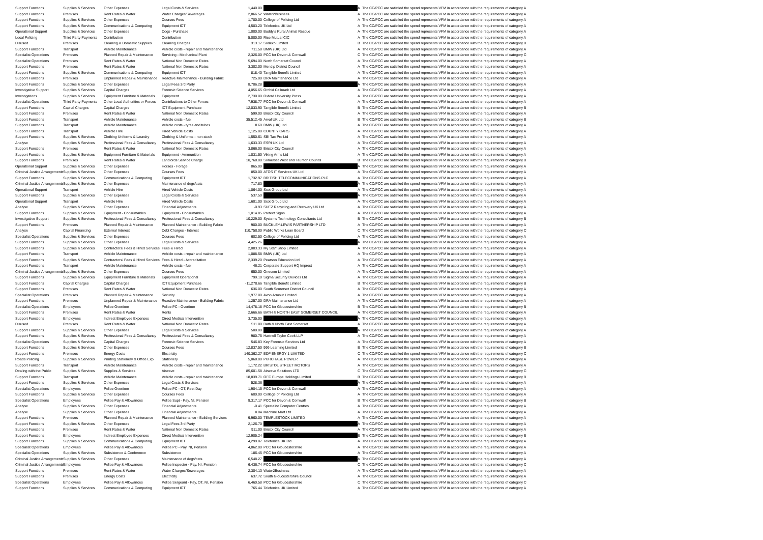| Support Functions | Supplies & Services | Other Expenses | Legal Costs & Services | 1,440.00 | | A | The CC/PCC are satisfied the spend represents VFM in accordance with the requirements of category A |
| Support Functions | Premises | Rent Rates & Water | Water Charges/Sewerages | 2,866.52 | Water2Business | A | The CC/PCC are satisfied the spend represents VFM in accordance with the requirements of category A |
| Support Functions | Supplies & Services | Other Expenses | Courses Fees | 1,700.00 | College of Policing Ltd | A | The CC/PCC are satisfied the spend represents VFM in accordance with the requirements of category A |
| Support Functions | Supplies & Services | Communications & Computing | Equipment ICT | 4,503.20 | Telefonica UK Ltd | A | The CC/PCC are satisfied the spend represents VFM in accordance with the requirements of category A |
| Operational Support | Supplies & Services | Other Expenses | Dogs - Purchase | 1,000.00 | Buddy's Rural Animal Rescue | A | The CC/PCC are satisfied the spend represents VFM in accordance with the requirements of category A |
| Local Policing | Third Party Payments | Contribution | Contribution | 5,000.00 | Rise Mutual CIC | A | The CC/PCC are satisfied the spend represents VFM in accordance with the requirements of category A |
| Disused | Premises | Cleaning & Domestic Supplies | Cleaning Charges | 313.17 | Sodexo Limited | B | The CC/PCC are satisfied the spend represents VFM in accordance with the requirements of category B |
| Support Functions | Transport | Vehicle Maintenance | Vehicle costs - repair and maintenance | 711.58 | BMW (UK) Ltd | A | The CC/PCC are satisfied the spend represents VFM in accordance with the requirements of category A |
| Specialist Operations | Premises | Planned Repair & Maintenance | Servicing - Mechanical Plant | 2,326.00 | PCC for Devon & Cornwall | C | The CC/PCC are satisfied the spend represents VFM in accordance with the requirements of category C |
| Specialist Operations | Premises | Rent Rates & Water | National Non Domestic Rates | 5,694.00 | North Somerset Council | A | The CC/PCC are satisfied the spend represents VFM in accordance with the requirements of category A |
| Support Functions | Premises | Rent Rates & Water | National Non Domestic Rates | 3,302.00 | Mendip District Council | A | The CC/PCC are satisfied the spend represents VFM in accordance with the requirements of category A |
| Support Functions | Supplies & Services | Communications & Computing | Equipment ICT | 818.40 | Tangible Benefit Limited | A | The CC/PCC are satisfied the spend represents VFM in accordance with the requirements of category A |
| Support Functions | Premises | Unplanned Repair & Maintenance | Reactive Maintenance - Building Fabric | 725.00 | DRA Maintenance Ltd | A | The CC/PCC are satisfied the spend represents VFM in accordance with the requirements of category A |
| Support Functions | Supplies & Services | Other Expenses | Legal Fees 3rd Party | 8,706.28 | | A | The CC/PCC are satisfied the spend represents VFM in accordance with the requirements of category A |
| Investigative Support | Supplies & Services | Capital Charges | Forensic Science Services | 4,056.65 | Orchid Cellmark Ltd | A | The CC/PCC are satisfied the spend represents VFM in accordance with the requirements of category A |
| Investigations | Supplies & Services | Equipment Furniture & Materials | Equipment | 2,730.00 | Oxford University Press | A | The CC/PCC are satisfied the spend represents VFM in accordance with the requirements of category A |
| Specialist Operations | Third Party Payments | Other Local Authorities or Forces | Contributions to Other Forces | 7,938.77 | PCC for Devon & Cornwall | A | The CC/PCC are satisfied the spend represents VFM in accordance with the requirements of category A |
| Support Functions | Capital Charges | Capital Charges | ICT Equipment Purchase | 12,033.90 | Tangible Benefit Limited | B | The CC/PCC are satisfied the spend represents VFM in accordance with the requirements of category B |
| Support Functions | Premises | Rent Rates & Water | National Non Domestic Rates | 599.00 | Bristol City Council | A | The CC/PCC are satisfied the spend represents VFM in accordance with the requirements of category A |
| Support Functions | Transport | Vehicle Maintenance | Vehicle costs - fuel | 35,512.45 | Arval UK Ltd | B | The CC/PCC are satisfied the spend represents VFM in accordance with the requirements of category B |
| Support Functions | Transport | Vehicle Maintenance | Vehicle costs - tyres and tubes | 8.60 | BMW (UK) Ltd | A | The CC/PCC are satisfied the spend represents VFM in accordance with the requirements of category A |
| Support Functions | Transport | Vehicle Hire | Hired Vehicle Costs | 1,125.00 | COUNTY CARS | A | The CC/PCC are satisfied the spend represents VFM in accordance with the requirements of category A |
| Support Functions | Supplies & Services | Clothing Uniforms & Laundry | Clothing & Uniforms - non-stock | 1,550.61 | SBI Tac Pro Ltd | A | The CC/PCC are satisfied the spend represents VFM in accordance with the requirements of category A |
| Analyse | Supplies & Services | Professional Fees & Consultancy | Professional Fees & Consultancy | 1,633.33 | ESRI UK Ltd | A | The CC/PCC are satisfied the spend represents VFM in accordance with the requirements of category A |
| Support Functions | Premises | Rent Rates & Water | National Non Domestic Rates | 3,866.00 | Bristol City Council | A | The CC/PCC are satisfied the spend represents VFM in accordance with the requirements of category A |
| Support Functions | Supplies & Services | Equipment Furniture & Materials | Equipment - Ammunition | 1,031.50 | Viking Arms Ltd | A | The CC/PCC are satisfied the spend represents VFM in accordance with the requirements of category A |
| Support Functions | Premises | Rent Rates & Water | Landlords Service Charge | 10,768.00 | Somerset West and Taunton Council | B | The CC/PCC are satisfied the spend represents VFM in accordance with the requirements of category B |
| Operational Support | Supplies & Services | Other Expenses | Horses - Forage | 865.00 | | A | The CC/PCC are satisfied the spend represents VFM in accordance with the requirements of category A |
| Criminal Justice Arrangements | Supplies & Services | Other Expenses | Courses Fees | 850.00 | ATOS IT Services UK Ltd | A | The CC/PCC are satisfied the spend represents VFM in accordance with the requirements of category A |
| Support Functions | Supplies & Services | Communications & Computing | Equipment ICT | 1,732.97 | BRITISH TELECOMMUNICATIONS PLC | A | The CC/PCC are satisfied the spend represents VFM in accordance with the requirements of category A |
| Criminal Justice Arrangements | Supplies & Services | Other Expenses | Maintenance of dogs/cats | 717.83 | | A | The CC/PCC are satisfied the spend represents VFM in accordance with the requirements of category A |
| Operational Support | Transport | Vehicle Hire | Hired Vehicle Costs | 1,064.00 | Scot Group Ltd | A | The CC/PCC are satisfied the spend represents VFM in accordance with the requirements of category A |
| Support Functions | Supplies & Services | Other Expenses | Legal Costs & Services | 537.50 | | A | The CC/PCC are satisfied the spend represents VFM in accordance with the requirements of category A |
| Operational Support | Transport | Vehicle Hire | Hired Vehicle Costs | 1,601.00 | Scot Group Ltd | A | The CC/PCC are satisfied the spend represents VFM in accordance with the requirements of category A |
| Analyse | Supplies & Services | Other Expenses | Financial Adjustments | -0.93 | SUEZ Recycling and Recovery UK Ltd | A | The CC/PCC are satisfied the spend represents VFM in accordance with the requirements of category A |
| Support Functions | Supplies & Services | Equipment - Consumables | Equipment - Consumables | 1,014.85 | Protect Signs | A | The CC/PCC are satisfied the spend represents VFM in accordance with the requirements of category A |
| Investigative Support | Supplies & Services | Professional Fees & Consultancy | Professional Fees & Consultancy | 10,229.00 | Systems Technology Consultants Ltd | B | The CC/PCC are satisfied the spend represents VFM in accordance with the requirements of category B |
| Support Functions | Premises | Planned Repair & Maintenance | Planned Maintenance - Building Fabric | 900.00 | BUCKLEY-LEWIS PARTNERSHIP LTD | A | The CC/PCC are satisfied the spend represents VFM in accordance with the requirements of category A |
| Analyse | Capital Financing | External Interest | Debt Charges - Interest | 110,750.00 | Public Works Loan Board | C | The CC/PCC are satisfied the spend represents VFM in accordance with the requirements of category C |
| Specialist Operations | Supplies & Services | Other Expenses | Courses Fees | 602.50 | College of Policing Ltd | A | The CC/PCC are satisfied the spend represents VFM in accordance with the requirements of category A |
| Support Functions | Supplies & Services | Other Expenses | Legal Costs & Services | 4,425.26 | | A | The CC/PCC are satisfied the spend represents VFM in accordance with the requirements of category A |
| Support Functions | Supplies & Services | Contractors/ Fees & Hired Services | Fees & Hired | 2,083.33 | My Staff Shop Limited | A | The CC/PCC are satisfied the spend represents VFM in accordance with the requirements of category A |
| Support Functions | Transport | Vehicle Maintenance | Vehicle costs - repair and maintenance | 1,088.58 | BMW (UK) Ltd | A | The CC/PCC are satisfied the spend represents VFM in accordance with the requirements of category A |
| Support Functions | Supplies & Services | Contractors/ Fees & Hired Services | Fees & Hired - Accreditation | 2,339.20 | Pearson Education Ltd | A | The CC/PCC are satisfied the spend represents VFM in accordance with the requirements of category A |
| Support Functions | Transport | Vehicle Maintenance | Vehicle costs - fuel | 46.21 | Corporate Support HQ Imprest | A | The CC/PCC are satisfied the spend represents VFM in accordance with the requirements of category A |
| Criminal Justice Arrangements | Supplies & Services | Other Expenses | Courses Fees | 650.00 | Onecom Limited | A | The CC/PCC are satisfied the spend represents VFM in accordance with the requirements of category A |
| Support Functions | Supplies & Services | Equipment Furniture & Materials | Equipment Operational | 799.10 | Sigma Security Devices Ltd | A | The CC/PCC are satisfied the spend represents VFM in accordance with the requirements of category A |
| Support Functions | Capital Charges | Capital Charges | ICT Equipment Purchase | -11,270.66 | Tangible Benefit Limited | B | The CC/PCC are satisfied the spend represents VFM in accordance with the requirements of category B |
| Support Functions | Premises | Rent Rates & Water | National Non Domestic Rates | 636.00 | South Somerset District Council | A | The CC/PCC are satisfied the spend represents VFM in accordance with the requirements of category A |
| Specialist Operations | Premises | Planned Repair & Maintenance | Security | 1,977.00 | Avon Armour Limited | A | The CC/PCC are satisfied the spend represents VFM in accordance with the requirements of category A |
| Support Functions | Premises | Unplanned Repair & Maintenance | Reactive Maintenance - Building Fabric | 1,257.00 | DRA Maintenance Ltd | A | The CC/PCC are satisfied the spend represents VFM in accordance with the requirements of category A |
| Specialist Operations | Employees | Police Overtime | Police PC - Overtime | 14,478.18 | PCC for Gloucestershire | B | The CC/PCC are satisfied the spend represents VFM in accordance with the requirements of category B |
| Support Functions | Premises | Rent Rates & Water | Rents | 2,666.66 | BATH & NORTH EAST SOMERSET COUNCIL | A | The CC/PCC are satisfied the spend represents VFM in accordance with the requirements of category A |
| Support Functions | Employees | Indirect Employee Expenses | Direct Medical Intervention | 3,735.00 | | A | The CC/PCC are satisfied the spend represents VFM in accordance with the requirements of category A |
| Disused | Premises | Rent Rates & Water | National Non Domestic Rates | 511.00 | Bath & North East Somerset | A | The CC/PCC are satisfied the spend represents VFM in accordance with the requirements of category A |
| Support Functions | Supplies & Services | Other Expenses | Legal Costs & Services | 500.00 | | A | The CC/PCC are satisfied the spend represents VFM in accordance with the requirements of category A |
| Support Functions | Supplies & Services | Professional Fees & Consultancy | Professional Fees & Consultancy | 980.75 | Hartnell Taylor Cook LLP | A | The CC/PCC are satisfied the spend represents VFM in accordance with the requirements of category A |
| Specialist Operations | Supplies & Services | Capital Charges | Forensic Science Services | 546.83 | Key Forensic Services Ltd | A | The CC/PCC are satisfied the spend represents VFM in accordance with the requirements of category A |
| Support Functions | Supplies & Services | Other Expenses | Courses Fees | 12,837.50 | 999 Learning Limited | B | The CC/PCC are satisfied the spend represents VFM in accordance with the requirements of category B |
| Support Functions | Premises | Energy Costs | Electricity | 140,362.27 | EDF ENERGY 1 LIMITED | C | The CC/PCC are satisfied the spend represents VFM in accordance with the requirements of category C |
| Roads Policing | Supplies & Services | Printing Stationery & Office Exp | Stationery | 5,068.00 | PURCHASE POWER | A | The CC/PCC are satisfied the spend represents VFM in accordance with the requirements of category A |
| Support Functions | Transport | Vehicle Maintenance | Vehicle costs - repair and maintenance | 1,172.22 | BRISTOL STREET MOTORS | A | The CC/PCC are satisfied the spend represents VFM in accordance with the requirements of category A |
| Dealing with the Public | Supplies & Services | Supplies & Services | Airwave | 85,601.58 | Airwave Solutions LTD | C | The CC/PCC are satisfied the spend represents VFM in accordance with the requirements of category C |
| Support Functions | Transport | Vehicle Maintenance | Vehicle costs - repair and maintenance | 18,839.71 | OEC Europe Holdings Limited | B | The CC/PCC are satisfied the spend represents VFM in accordance with the requirements of category B |
| Support Functions | Supplies & Services | Other Expenses | Legal Costs & Services | 528.36 | | A | The CC/PCC are satisfied the spend represents VFM in accordance with the requirements of category A |
| Specialist Operations | Employees | Police Overtime | Police PC - OT, Rest Day | 1,904.15 | PCC for Devon & Cornwall | A | The CC/PCC are satisfied the spend represents VFM in accordance with the requirements of category A |
| Support Functions | Supplies & Services | Other Expenses | Courses Fees | 600.00 | College of Policing Ltd | A | The CC/PCC are satisfied the spend represents VFM in accordance with the requirements of category A |
| Specialist Operations | Employees | Police Pay & Allowances | Police Supt - Pay, NI, Pension | 9,317.17 | PCC for Devon & Cornwall | B | The CC/PCC are satisfied the spend represents VFM in accordance with the requirements of category B |
| Analyse | Supplies & Services | Other Expenses | Financial Adjustments | -0.41 | Specialist Computer Centres | A | The CC/PCC are satisfied the spend represents VFM in accordance with the requirements of category A |
| Analyse | Supplies & Services | Other Expenses | Financial Adjustments | 0.04 | Machine Mart Ltd | A | The CC/PCC are satisfied the spend represents VFM in accordance with the requirements of category A |
| Support Functions | Premises | Planned Repair & Maintenance | Planned Maintenance - Building Services | 9,960.00 | TEMPLESTOCK LIMITED | A | The CC/PCC are satisfied the spend represents VFM in accordance with the requirements of category A |
| Support Functions | Supplies & Services | Other Expenses | Legal Fees 3rd Party | 2,126.70 | | A | The CC/PCC are satisfied the spend represents VFM in accordance with the requirements of category A |
| Support Functions | Premises | Rent Rates & Water | National Non Domestic Rates | 911.00 | Bristol City Council | A | The CC/PCC are satisfied the spend represents VFM in accordance with the requirements of category A |
| Support Functions | Employees | Indirect Employee Expenses | Direct Medical Intervention | 12,905.24 | | B | The CC/PCC are satisfied the spend represents VFM in accordance with the requirements of category B |
| Support Functions | Supplies & Services | Communications & Computing | Equipment ICT | 4,299.07 | Telefonica UK Ltd | A | The CC/PCC are satisfied the spend represents VFM in accordance with the requirements of category A |
| Specialist Operations | Employees | Police Pay & Allowances | Police PC - Pay, NI, Pension | 4,862.00 | PCC for Gloucestershire | A | The CC/PCC are satisfied the spend represents VFM in accordance with the requirements of category A |
| Specialist Operations | Supplies & Services | Subsistence & Conference | Subsistence | 186.45 | PCC for Gloucestershire | A | The CC/PCC are satisfied the spend represents VFM in accordance with the requirements of category A |
| Criminal Justice Arrangements | Supplies & Services | Other Expenses | Maintenance of dogs/cats | 6,548.27 | | A | The CC/PCC are satisfied the spend represents VFM in accordance with the requirements of category A |
| Criminal Justice Arrangements | Employees | Police Pay & Allowances | Police Inspector - Pay, NI, Pension | 6,436.74 | PCC for Gloucestershire | C | The CC/PCC are satisfied the spend represents VFM in accordance with the requirements of category C |
| Support Functions | Premises | Rent Rates & Water | Water Charges/Sewerages | 2,304.13 | Water2Business | A | The CC/PCC are satisfied the spend represents VFM in accordance with the requirements of category A |
| Support Functions | Premises | Energy Costs | Electricity | 637.72 | South Gloucestershire Council | A | The CC/PCC are satisfied the spend represents VFM in accordance with the requirements of category A |
| Specialist Operations | Employees | Police Pay & Allowances | Police Sergeant - Pay, OT, NI, Pension | 6,460.58 | PCC for Gloucestershire | C | The CC/PCC are satisfied the spend represents VFM in accordance with the requirements of category C |
| Support Functions | Supplies & Services | Communications & Computing | Equipment ICT | 765.44 | Telefonica UK Limited | A | The CC/PCC are satisfied the spend represents VFM in accordance with the requirements of category A |